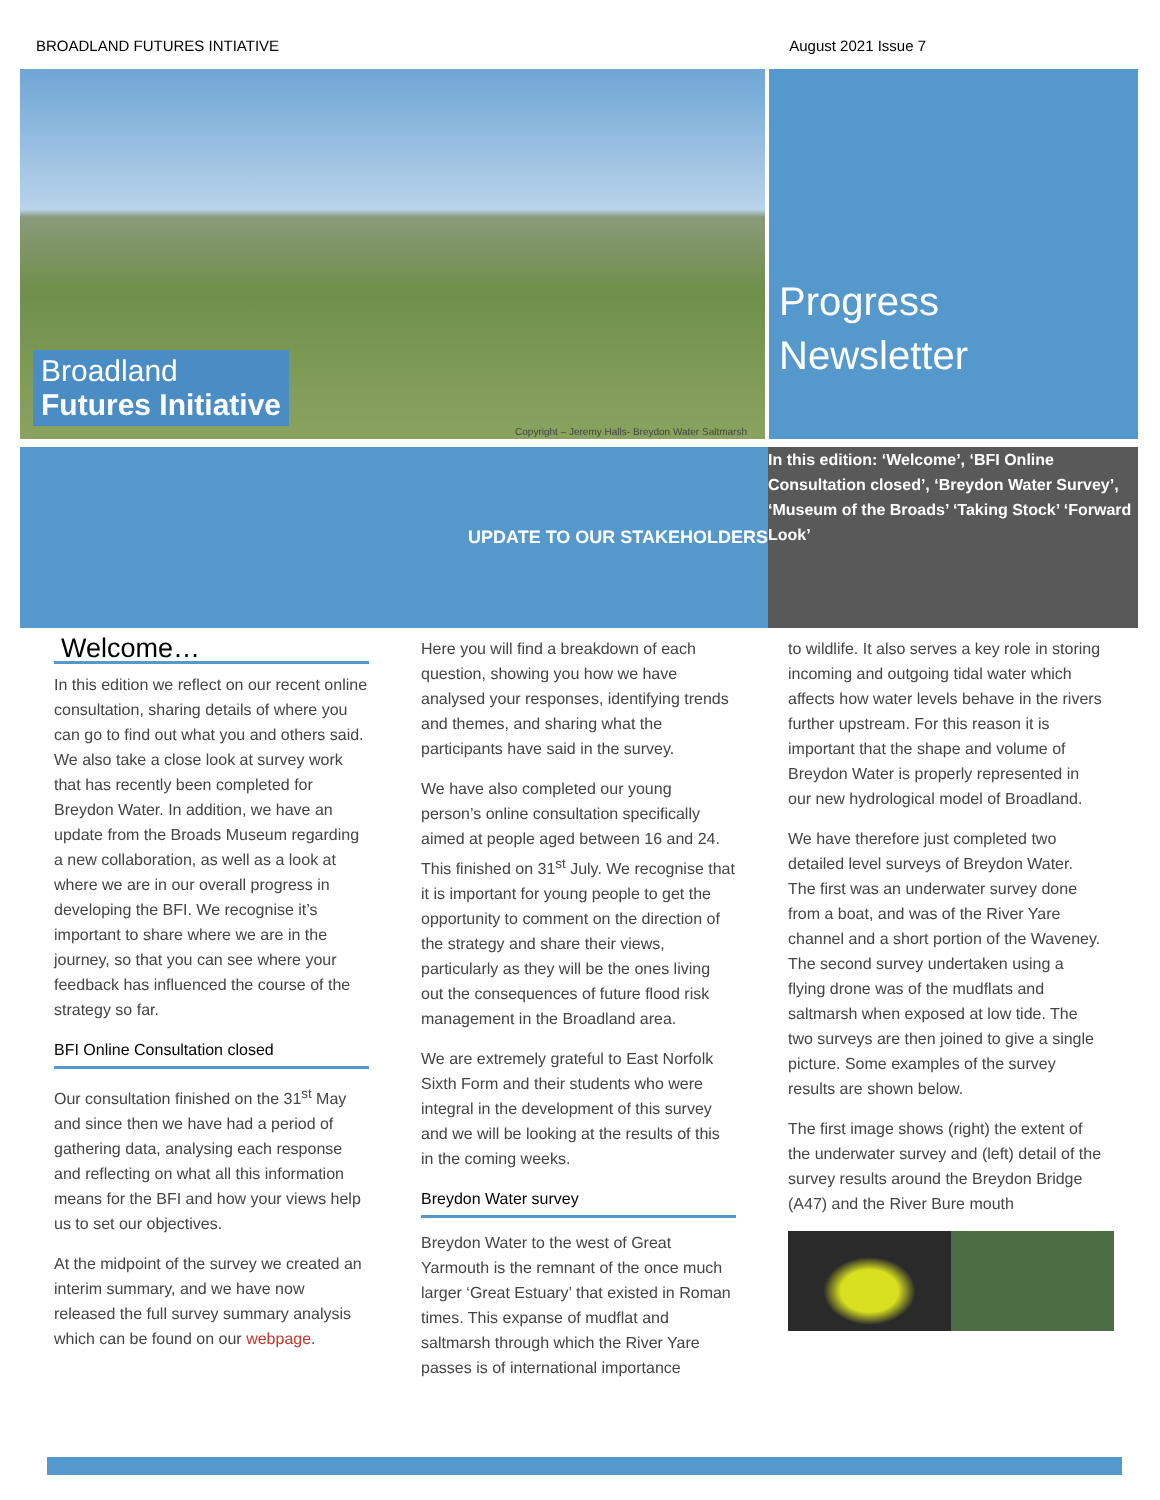BROADLAND FUTURES INTIATIVE August 2021 Issue 7
Broadland
Futures Initiative
Copyright – Jeremy Halls- Breydon Water Saltmarsh
Progress Newsletter
UPDATE TO OUR STAKEHOLDERS
In this edition: ‘Welcome’, ‘BFI Online Consultation closed’, ‘Breydon Water Survey’, ‘Museum of the Broads’ ‘Taking Stock’ ‘Forward Look’
Welcome…
In this edition we reflect on our recent online consultation, sharing details of where you can go to find out what you and others said. We also take a close look at survey work that has recently been completed for Breydon Water. In addition, we have an update from the Broads Museum regarding a new collaboration, as well as a look at where we are in our overall progress in developing the BFI. We recognise it’s important to share where we are in the journey, so that you can see where your feedback has influenced the course of the strategy so far.
BFI Online Consultation closed
Our consultation finished on the 31<sup>st</sup> May and since then we have had a period of gathering data, analysing each response and reflecting on what all this information means for the BFI and how your views help us to set our objectives.
At the midpoint of the survey we created an interim summary, and we have now released the full survey summary analysis which can be found on our webpage.
Here you will find a breakdown of each question, showing you how we have analysed your responses, identifying trends and themes, and sharing what the participants have said in the survey.
We have also completed our young person’s online consultation specifically aimed at people aged between 16 and 24. This finished on 31<sup>st</sup> July. We recognise that it is important for young people to get the opportunity to comment on the direction of the strategy and share their views, particularly as they will be the ones living out the consequences of future flood risk management in the Broadland area.
We are extremely grateful to East Norfolk Sixth Form and their students who were integral in the development of this survey and we will be looking at the results of this in the coming weeks.
Breydon Water survey
Breydon Water to the west of Great Yarmouth is the remnant of the once much larger ‘Great Estuary’ that existed in Roman times. This expanse of mudflat and saltmarsh through which the River Yare passes is of international importance
to wildlife. It also serves a key role in storing incoming and outgoing tidal water which affects how water levels behave in the rivers further upstream. For this reason it is important that the shape and volume of Breydon Water is properly represented in our new hydrological model of Broadland.
We have therefore just completed two detailed level surveys of Breydon Water. The first was an underwater survey done from a boat, and was of the River Yare channel and a short portion of the Waveney. The second survey undertaken using a flying drone was of the mudflats and saltmarsh when exposed at low tide. The two surveys are then joined to give a single picture. Some examples of the survey results are shown below.
The first image shows (right) the extent of the underwater survey and (left) detail of the survey results around the Breydon Bridge (A47) and the River Bure mouth